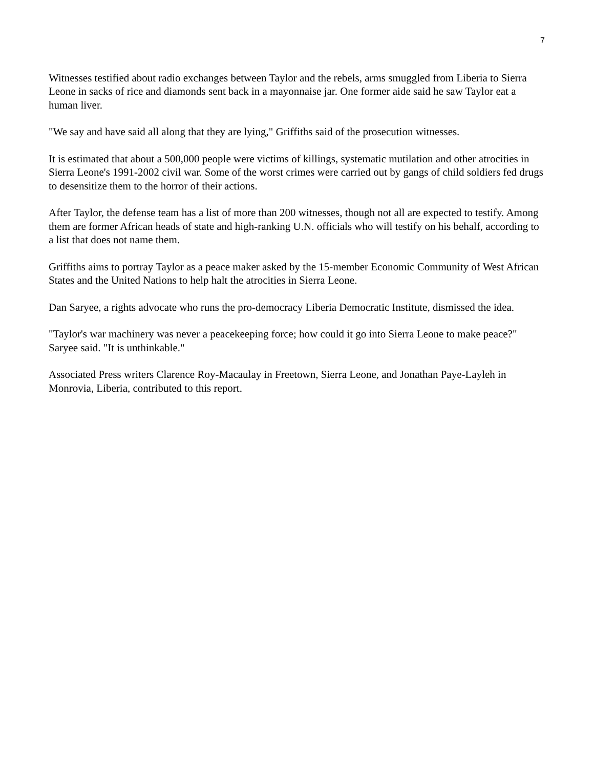7
Witnesses testified about radio exchanges between Taylor and the rebels, arms smuggled from Liberia to Sierra Leone in sacks of rice and diamonds sent back in a mayonnaise jar. One former aide said he saw Taylor eat a human liver.
"We say and have said all along that they are lying," Griffiths said of the prosecution witnesses.
It is estimated that about a 500,000 people were victims of killings, systematic mutilation and other atrocities in Sierra Leone's 1991-2002 civil war. Some of the worst crimes were carried out by gangs of child soldiers fed drugs to desensitize them to the horror of their actions.
After Taylor, the defense team has a list of more than 200 witnesses, though not all are expected to testify. Among them are former African heads of state and high-ranking U.N. officials who will testify on his behalf, according to a list that does not name them.
Griffiths aims to portray Taylor as a peace maker asked by the 15-member Economic Community of West African States and the United Nations to help halt the atrocities in Sierra Leone.
Dan Saryee, a rights advocate who runs the pro-democracy Liberia Democratic Institute, dismissed the idea.
"Taylor's war machinery was never a peacekeeping force; how could it go into Sierra Leone to make peace?" Saryee said. "It is unthinkable."
Associated Press writers Clarence Roy-Macaulay in Freetown, Sierra Leone, and Jonathan Paye-Layleh in Monrovia, Liberia, contributed to this report.